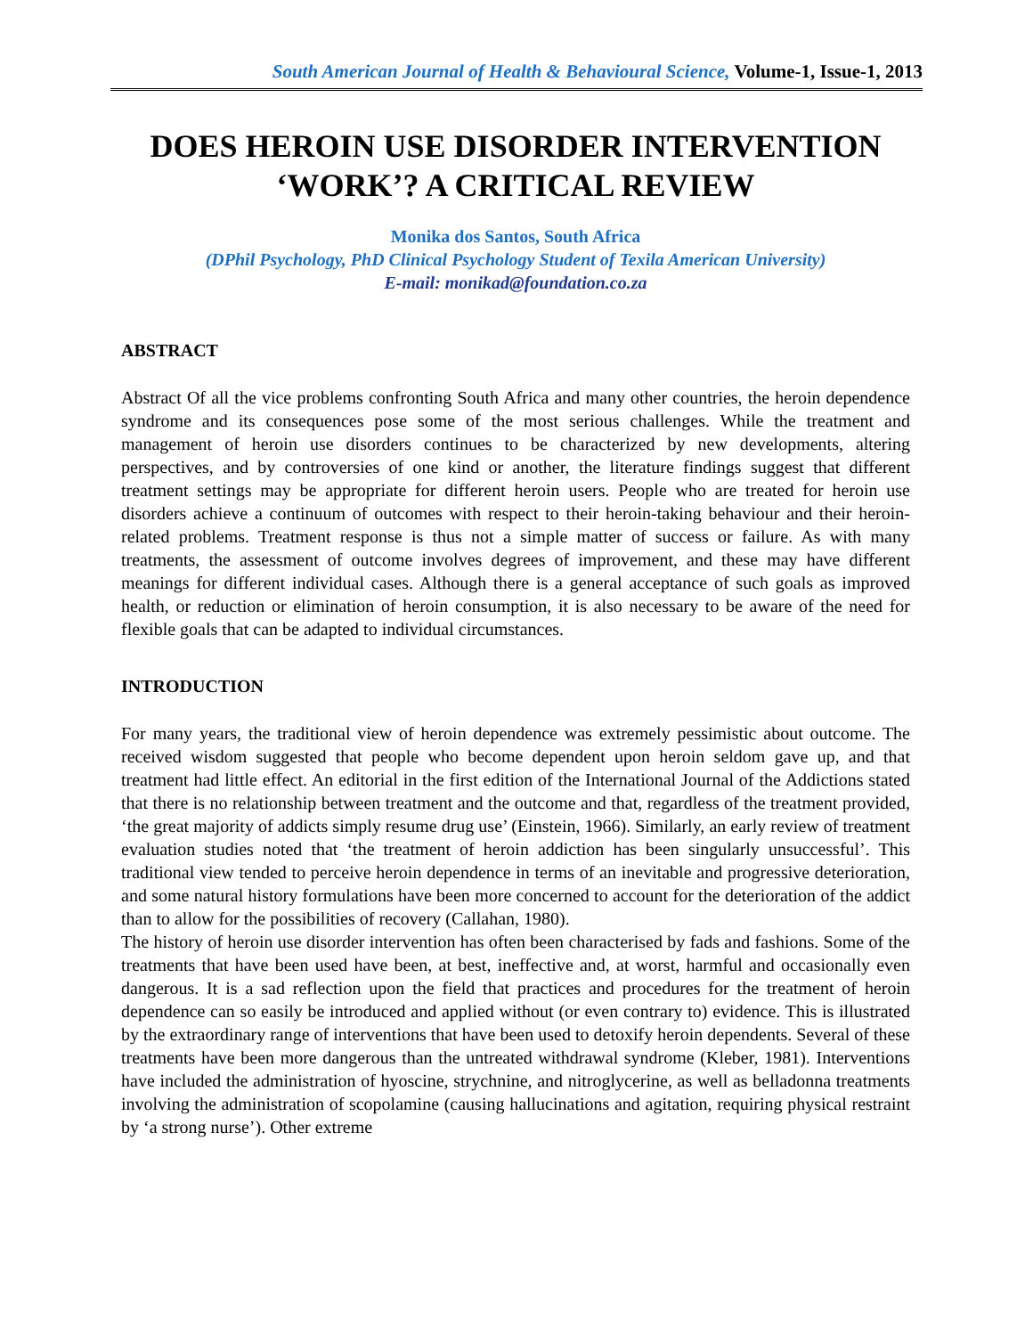South American Journal of Health & Behavioural Science, Volume-1, Issue-1, 2013
DOES HEROIN USE DISORDER INTERVENTION ‘WORK’? A CRITICAL REVIEW
Monika dos Santos, South Africa
(DPhil Psychology, PhD Clinical Psychology Student of Texila American University)
E-mail: monikad@foundation.co.za
ABSTRACT
Abstract Of all the vice problems confronting South Africa and many other countries, the heroin dependence syndrome and its consequences pose some of the most serious challenges. While the treatment and management of heroin use disorders continues to be characterized by new developments, altering perspectives, and by controversies of one kind or another, the literature findings suggest that different treatment settings may be appropriate for different heroin users. People who are treated for heroin use disorders achieve a continuum of outcomes with respect to their heroin-taking behaviour and their heroin-related problems. Treatment response is thus not a simple matter of success or failure. As with many treatments, the assessment of outcome involves degrees of improvement, and these may have different meanings for different individual cases. Although there is a general acceptance of such goals as improved health, or reduction or elimination of heroin consumption, it is also necessary to be aware of the need for flexible goals that can be adapted to individual circumstances.
INTRODUCTION
For many years, the traditional view of heroin dependence was extremely pessimistic about outcome. The received wisdom suggested that people who become dependent upon heroin seldom gave up, and that treatment had little effect. An editorial in the first edition of the International Journal of the Addictions stated that there is no relationship between treatment and the outcome and that, regardless of the treatment provided, ‘the great majority of addicts simply resume drug use’ (Einstein, 1966). Similarly, an early review of treatment evaluation studies noted that ‘the treatment of heroin addiction has been singularly unsuccessful’. This traditional view tended to perceive heroin dependence in terms of an inevitable and progressive deterioration, and some natural history formulations have been more concerned to account for the deterioration of the addict than to allow for the possibilities of recovery (Callahan, 1980).
The history of heroin use disorder intervention has often been characterised by fads and fashions. Some of the treatments that have been used have been, at best, ineffective and, at worst, harmful and occasionally even dangerous. It is a sad reflection upon the field that practices and procedures for the treatment of heroin dependence can so easily be introduced and applied without (or even contrary to) evidence. This is illustrated by the extraordinary range of interventions that have been used to detoxify heroin dependents. Several of these treatments have been more dangerous than the untreated withdrawal syndrome (Kleber, 1981). Interventions have included the administration of hyoscine, strychnine, and nitroglycerine, as well as belladonna treatments involving the administration of scopolamine (causing hallucinations and agitation, requiring physical restraint by ‘a strong nurse’). Other extreme